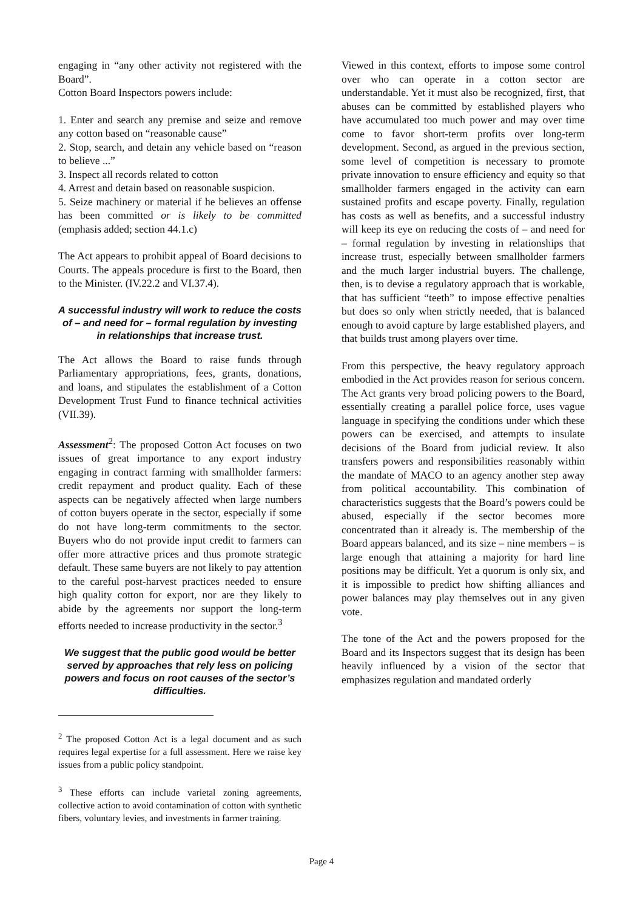engaging in “any other activity not registered with the Board”.
Cotton Board Inspectors powers include:
1. Enter and search any premise and seize and remove any cotton based on “reasonable cause”
2. Stop, search, and detain any vehicle based on “reason to believe ...”
3. Inspect all records related to cotton
4. Arrest and detain based on reasonable suspicion.
5. Seize machinery or material if he believes an offense has been committed or is likely to be committed (emphasis added; section 44.1.c)
The Act appears to prohibit appeal of Board decisions to Courts. The appeals procedure is first to the Board, then to the Minister. (IV.22.2 and VI.37.4).
A successful industry will work to reduce the costs of – and need for – formal regulation by investing in relationships that increase trust.
The Act allows the Board to raise funds through Parliamentary appropriations, fees, grants, donations, and loans, and stipulates the establishment of a Cotton Development Trust Fund to finance technical activities (VII.39).
Assessment<sup>2</sup>: The proposed Cotton Act focuses on two issues of great importance to any export industry engaging in contract farming with smallholder farmers: credit repayment and product quality. Each of these aspects can be negatively affected when large numbers of cotton buyers operate in the sector, especially if some do not have long-term commitments to the sector. Buyers who do not provide input credit to farmers can offer more attractive prices and thus promote strategic default. These same buyers are not likely to pay attention to the careful post-harvest practices needed to ensure high quality cotton for export, nor are they likely to abide by the agreements nor support the long-term efforts needed to increase productivity in the sector.<sup>3</sup>
We suggest that the public good would be better served by approaches that rely less on policing powers and focus on root causes of the sector’s difficulties.
<sup>2</sup> The proposed Cotton Act is a legal document and as such requires legal expertise for a full assessment. Here we raise key issues from a public policy standpoint.
<sup>3</sup> These efforts can include varietal zoning agreements, collective action to avoid contamination of cotton with synthetic fibers, voluntary levies, and investments in farmer training.
Viewed in this context, efforts to impose some control over who can operate in a cotton sector are understandable. Yet it must also be recognized, first, that abuses can be committed by established players who have accumulated too much power and may over time come to favor short-term profits over long-term development. Second, as argued in the previous section, some level of competition is necessary to promote private innovation to ensure efficiency and equity so that smallholder farmers engaged in the activity can earn sustained profits and escape poverty. Finally, regulation has costs as well as benefits, and a successful industry will keep its eye on reducing the costs of – and need for – formal regulation by investing in relationships that increase trust, especially between smallholder farmers and the much larger industrial buyers. The challenge, then, is to devise a regulatory approach that is workable, that has sufficient “teeth” to impose effective penalties but does so only when strictly needed, that is balanced enough to avoid capture by large established players, and that builds trust among players over time.
From this perspective, the heavy regulatory approach embodied in the Act provides reason for serious concern. The Act grants very broad policing powers to the Board, essentially creating a parallel police force, uses vague language in specifying the conditions under which these powers can be exercised, and attempts to insulate decisions of the Board from judicial review. It also transfers powers and responsibilities reasonably within the mandate of MACO to an agency another step away from political accountability. This combination of characteristics suggests that the Board’s powers could be abused, especially if the sector becomes more concentrated than it already is. The membership of the Board appears balanced, and its size – nine members – is large enough that attaining a majority for hard line positions may be difficult. Yet a quorum is only six, and it is impossible to predict how shifting alliances and power balances may play themselves out in any given vote.
The tone of the Act and the powers proposed for the Board and its Inspectors suggest that its design has been heavily influenced by a vision of the sector that emphasizes regulation and mandated orderly
Page 4